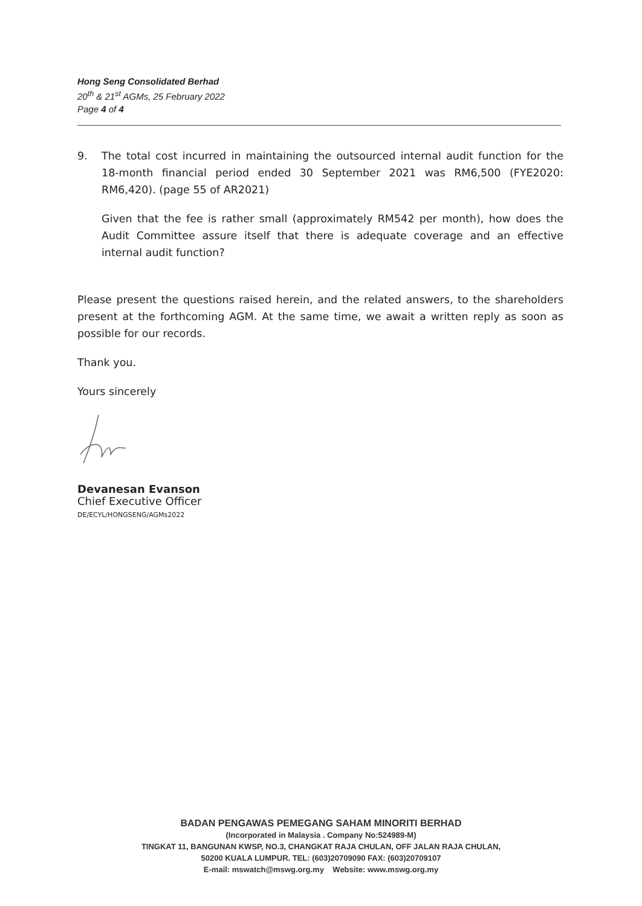Hong Seng Consolidated Berhad
20<sup>th</sup> & 21<sup>st</sup> AGMs, 25 February 2022
Page 4 of 4
9. The total cost incurred in maintaining the outsourced internal audit function for the 18-month financial period ended 30 September 2021 was RM6,500 (FYE2020: RM6,420). (page 55 of AR2021)
Given that the fee is rather small (approximately RM542 per month), how does the Audit Committee assure itself that there is adequate coverage and an effective internal audit function?
Please present the questions raised herein, and the related answers, to the shareholders present at the forthcoming AGM. At the same time, we await a written reply as soon as possible for our records.
Thank you.
Yours sincerely
Devanesan Evanson
Chief Executive Officer
DE/ECYL/HONGSENG/AGMs2022
BADAN PENGAWAS PEMEGANG SAHAM MINORITI BERHAD
(Incorporated in Malaysia . Company No:524989-M)
TINGKAT 11, BANGUNAN KWSP, NO.3, CHANGKAT RAJA CHULAN, OFF JALAN RAJA CHULAN,
50200 KUALA LUMPUR. TEL: (603)20709090 FAX: (603)20709107
E-mail: mswatch@mswg.org.my Website: www.mswg.org.my